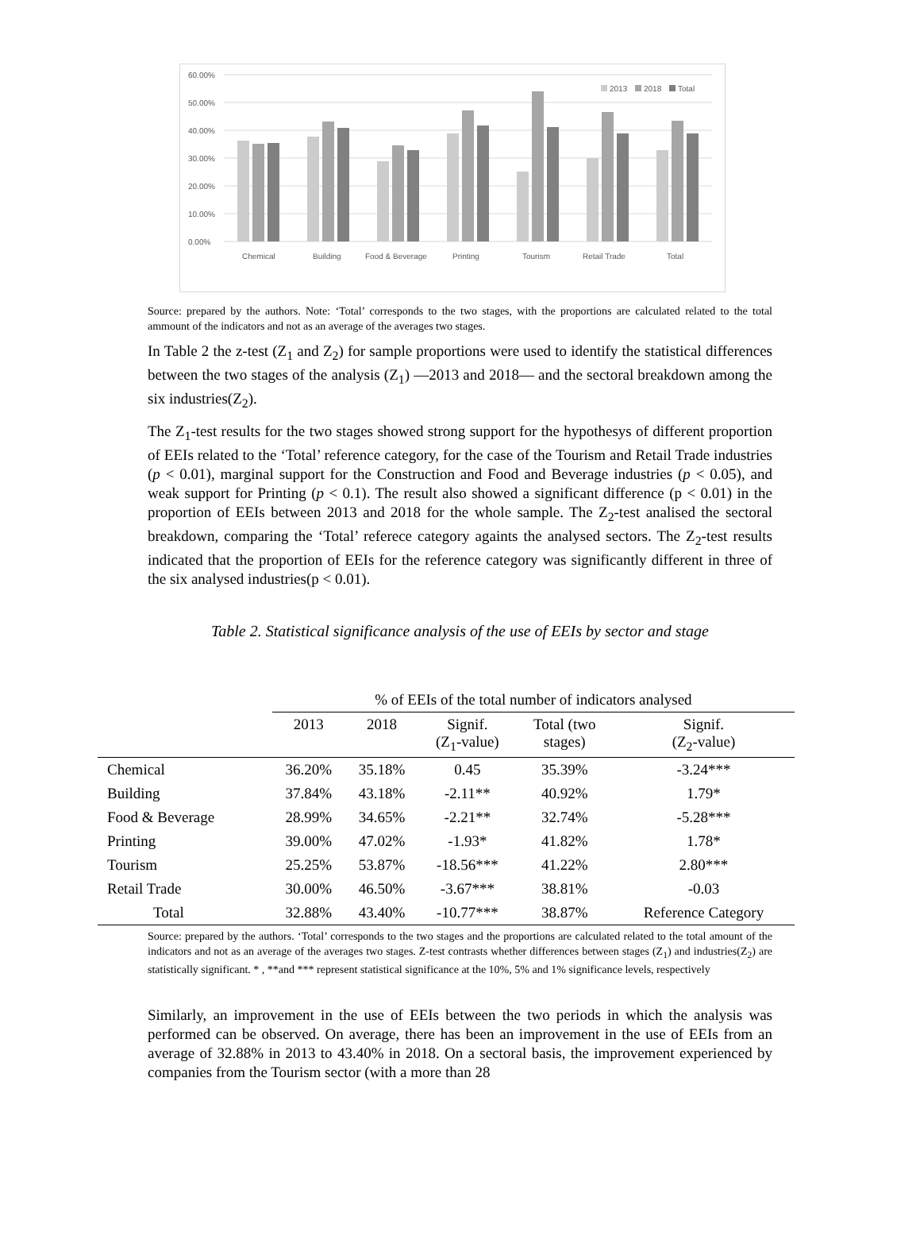60.00%
50.00%
40.00%
30.00%
20.00%
10.00%
0.00%
2013
2018
Total
Chemical
Building
Food & Beverage
Printing
Tourism
Retail Trade
Total
Source: prepared by the authors. Note: ‘Total’ corresponds to the two stages, with the proportions are calculated related to the total ammount of the indicators and not as an average of the averages two stages.
In Table 2 the z-test (Z<sub>1</sub> and Z<sub>2</sub>) for sample proportions were used to identify the statistical differences between the two stages of the analysis (Z<sub>1</sub>) —2013 and 2018— and the sectoral breakdown among the six industries(Z<sub>2</sub>).
The Z<sub>1</sub>-test results for the two stages showed strong support for the hypothesys of different proportion of EEIs related to the ‘Total’ reference category, for the case of the Tourism and Retail Trade industries (p < 0.01), marginal support for the Construction and Food and Beverage industries (p < 0.05), and weak support for Printing (p < 0.1). The result also showed a significant difference (p < 0.01) in the proportion of EEIs between 2013 and 2018 for the whole sample. The Z<sub>2</sub>-test analised the sectoral breakdown, comparing the ‘Total’ referece category againts the analysed sectors. The Z<sub>2</sub>-test results indicated that the proportion of EEIs for the reference category was significantly different in three of the six analysed industries(p < 0.01).
Table 2. Statistical significance analysis of the use of EEIs by sector and stage
| | % of EEIs of the total number of indicators analysed | | | | |
| --- | --- | --- | --- | --- | --- |
| | 2013 | 2018 | Signif. (Z<sub>1</sub>-value) | Total (two stages) | Signif. (Z<sub>2</sub>-value) |
| Chemical | 36.20% | 35.18% | 0.45 | 35.39% | -3.24*** |
| Building | 37.84% | 43.18% | -2.11** | 40.92% | 1.79* |
| Food & Beverage | 28.99% | 34.65% | -2.21** | 32.74% | -5.28*** |
| Printing | 39.00% | 47.02% | -1.93* | 41.82% | 1.78* |
| Tourism | 25.25% | 53.87% | -18.56*** | 41.22% | 2.80*** |
| Retail Trade | 30.00% | 46.50% | -3.67*** | 38.81% | -0.03 |
| Total | 32.88% | 43.40% | -10.77*** | 38.87% | Reference Category |
Source: prepared by the authors. ‘Total’ corresponds to the two stages and the proportions are calculated related to the total amount of the indicators and not as an average of the averages two stages. Z-test contrasts whether differences between stages (Z<sub>1</sub>) and industries(Z<sub>2</sub>) are statistically significant. * , **and *** represent statistical significance at the 10%, 5% and 1% significance levels, respectively
Similarly, an improvement in the use of EEIs between the two periods in which the analysis was performed can be observed. On average, there has been an improvement in the use of EEIs from an average of 32.88% in 2013 to 43.40% in 2018. On a sectoral basis, the improvement experienced by companies from the Tourism sector (with a more than 28